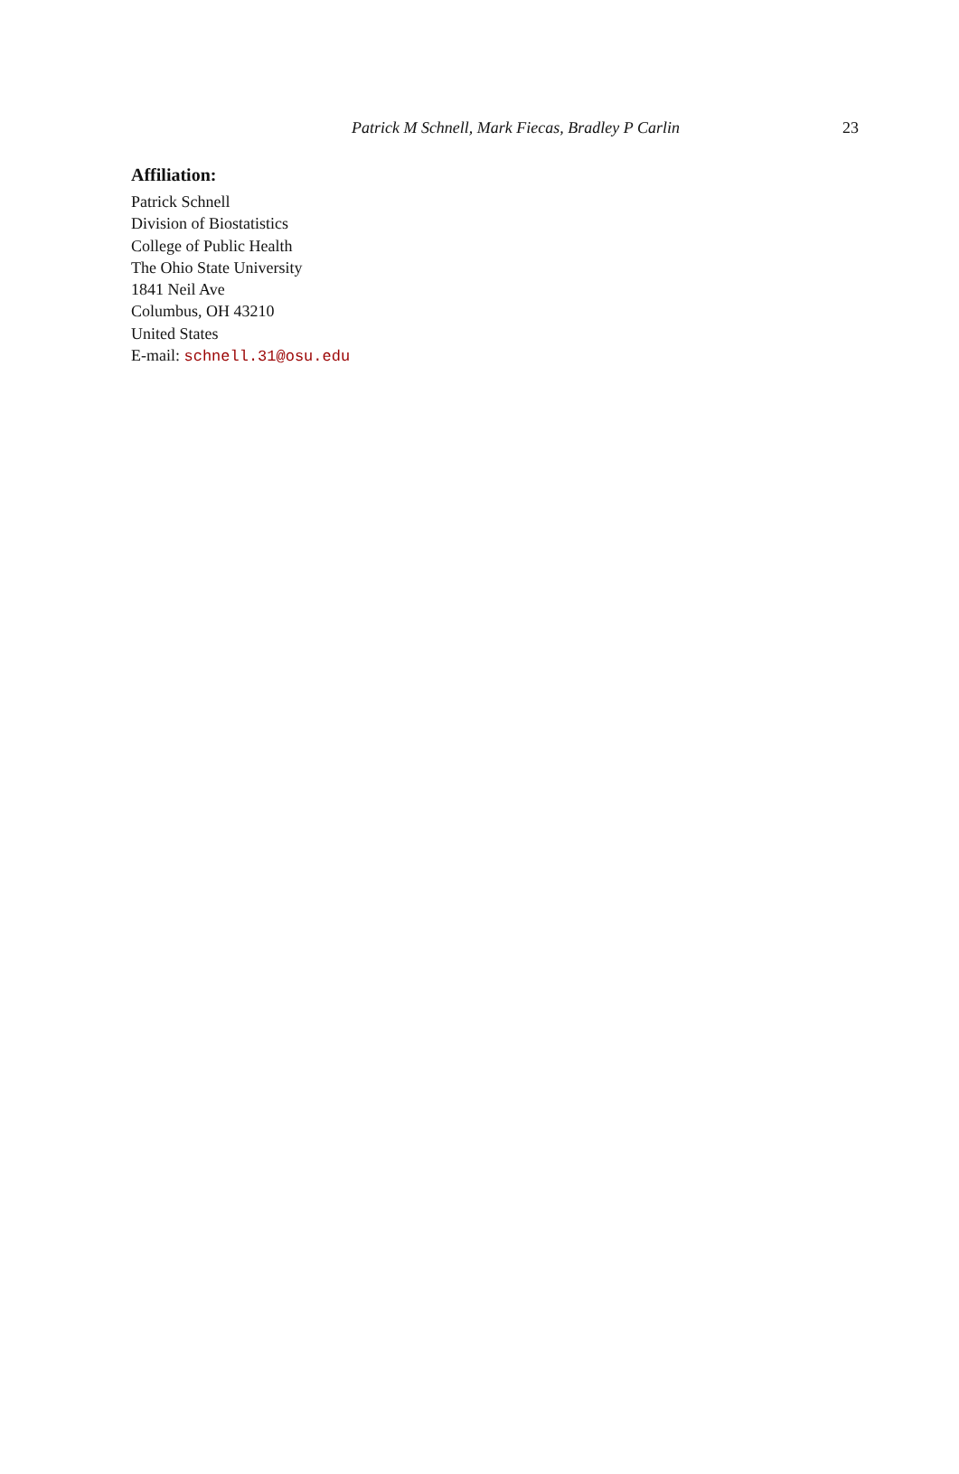Patrick M Schnell, Mark Fiecas, Bradley P Carlin 23
Affiliation:
Patrick Schnell
Division of Biostatistics
College of Public Health
The Ohio State University
1841 Neil Ave
Columbus, OH 43210
United States
E-mail: schnell.31@osu.edu